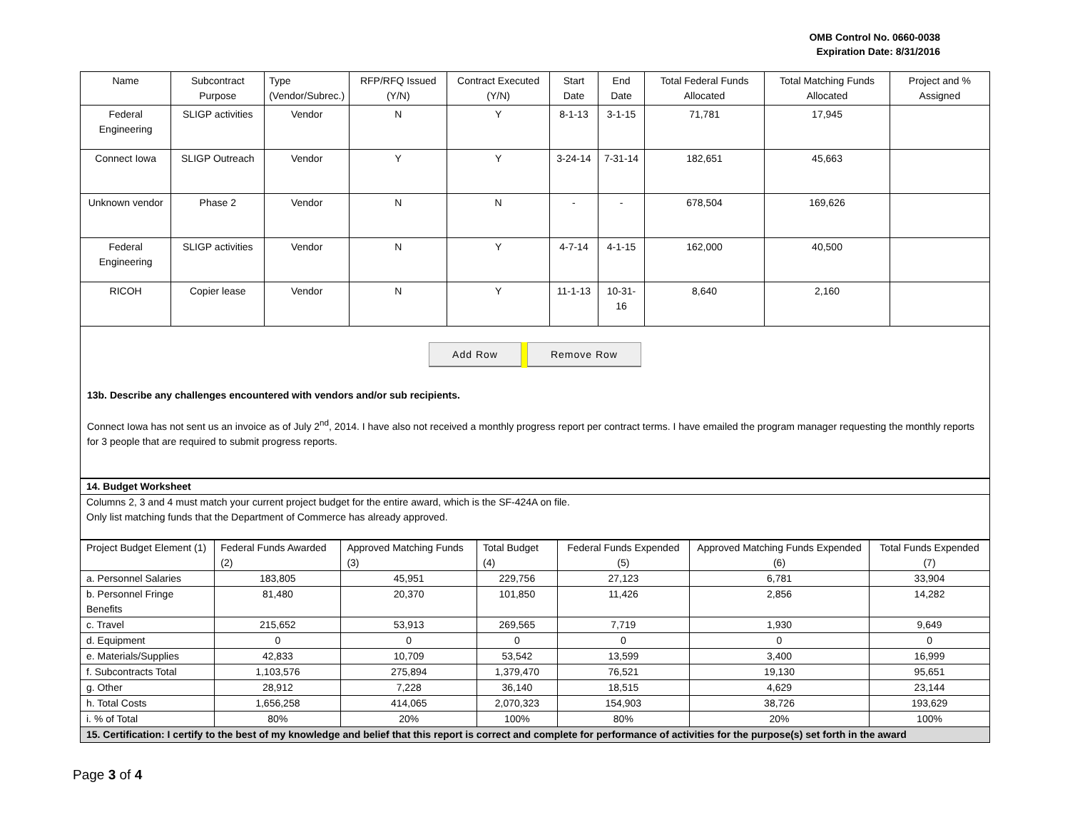OMB Control No. 0660-0038
Expiration Date: 8/31/2016
| Name | Subcontract Purpose | Type (Vendor/Subrec.) | RFP/RFQ Issued (Y/N) | Contract Executed (Y/N) | Start Date | End Date | Total Federal Funds Allocated | Total Matching Funds Allocated | Project and % Assigned |
| --- | --- | --- | --- | --- | --- | --- | --- | --- | --- |
| Federal Engineering | SLIGP activities | Vendor | N | Y | 8-1-13 | 3-1-15 | 71,781 | 17,945 | |
| Connect Iowa | SLIGP Outreach | Vendor | Y | Y | 3-24-14 | 7-31-14 | 182,651 | 45,663 | |
| Unknown vendor | Phase 2 | Vendor | N | N | - | - | 678,504 | 169,626 | |
| Federal Engineering | SLIGP activities | Vendor | N | Y | 4-7-14 | 4-1-15 | 162,000 | 40,500 | |
| RICOH | Copier lease | Vendor | N | Y | 11-1-13 | 10-31-16 | 8,640 | 2,160 | |
Add Row Remove Row
13b. Describe any challenges encountered with vendors and/or sub recipients.
Connect Iowa has not sent us an invoice as of July 2<sup>nd</sup>, 2014. I have also not received a monthly progress report per contract terms. I have emailed the program manager requesting the monthly reports for 3 people that are required to submit progress reports.
| 14. Budget Worksheet |
| Columns 2, 3 and 4 must match your current project budget for the entire award, which is the SF-424A on file. Only list matching funds that the Department of Commerce has already approved. |
| Project Budget Element (1) | Federal Funds Awarded (2) | Approved Matching Funds (3) | Total Budget (4) | Federal Funds Expended (5) | Approved Matching Funds Expended (6) | Total Funds Expended (7) |
| a. Personnel Salaries | 183,805 | 45,951 | 229,756 | 27,123 | 6,781 | 33,904 |
| b. Personnel Fringe Benefits | 81,480 | 20,370 | 101,850 | 11,426 | 2,856 | 14,282 |
| c. Travel | 215,652 | 53,913 | 269,565 | 7,719 | 1,930 | 9,649 |
| d. Equipment | 0 | 0 | 0 | 0 | 0 | 0 |
| e. Materials/Supplies | 42,833 | 10,709 | 53,542 | 13,599 | 3,400 | 16,999 |
| f. Subcontracts Total | 1,103,576 | 275,894 | 1,379,470 | 76,521 | 19,130 | 95,651 |
| g. Other | 28,912 | 7,228 | 36,140 | 18,515 | 4,629 | 23,144 |
| h. Total Costs | 1,656,258 | 414,065 | 2,070,323 | 154,903 | 38,726 | 193,629 |
| i. % of Total | 80% | 20% | 100% | 80% | 20% | 100% |
| 15. Certification: I certify to the best of my knowledge and belief that this report is correct and complete for performance of activities for the purpose(s) set forth in the award | | | | | | |
Page 3 of 4